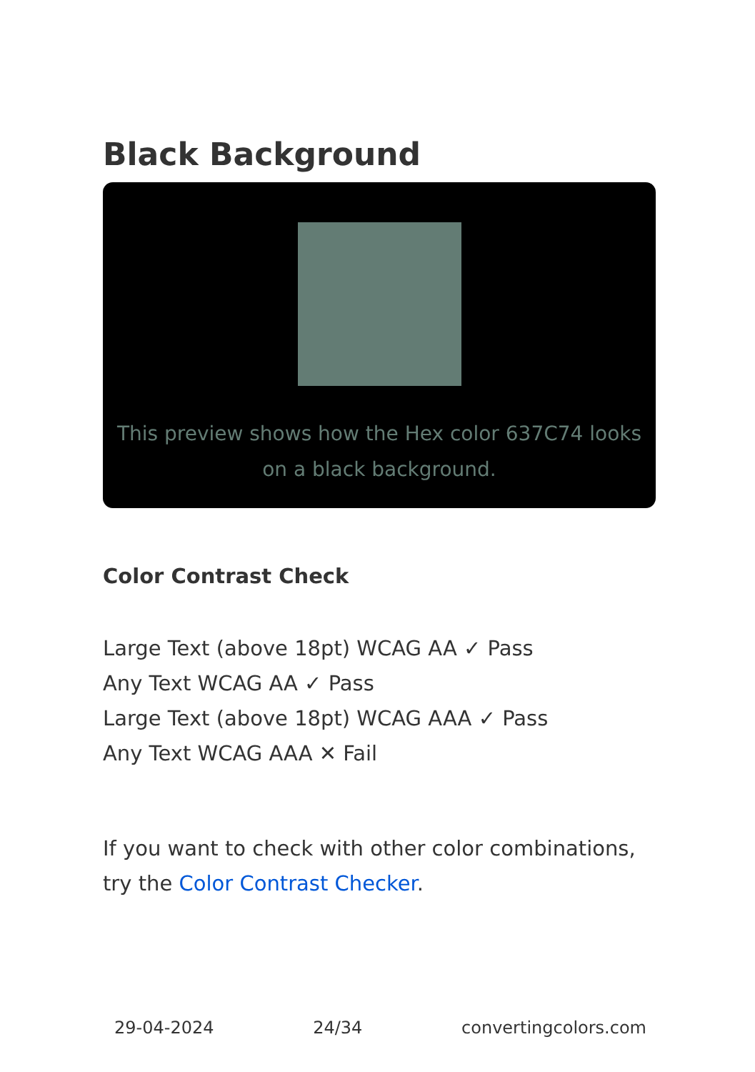Black Background
This preview shows how the Hex color 637C74 looks on a black background.
Color Contrast Check
Large Text (above 18pt) WCAG AA ✓ Pass
Any Text WCAG AA ✓ Pass
Large Text (above 18pt) WCAG AAA ✓ Pass
Any Text WCAG AAA ✕ Fail
If you want to check with other color combinations, try the Color Contrast Checker.
29-04-2024 24/34 convertingcolors.com